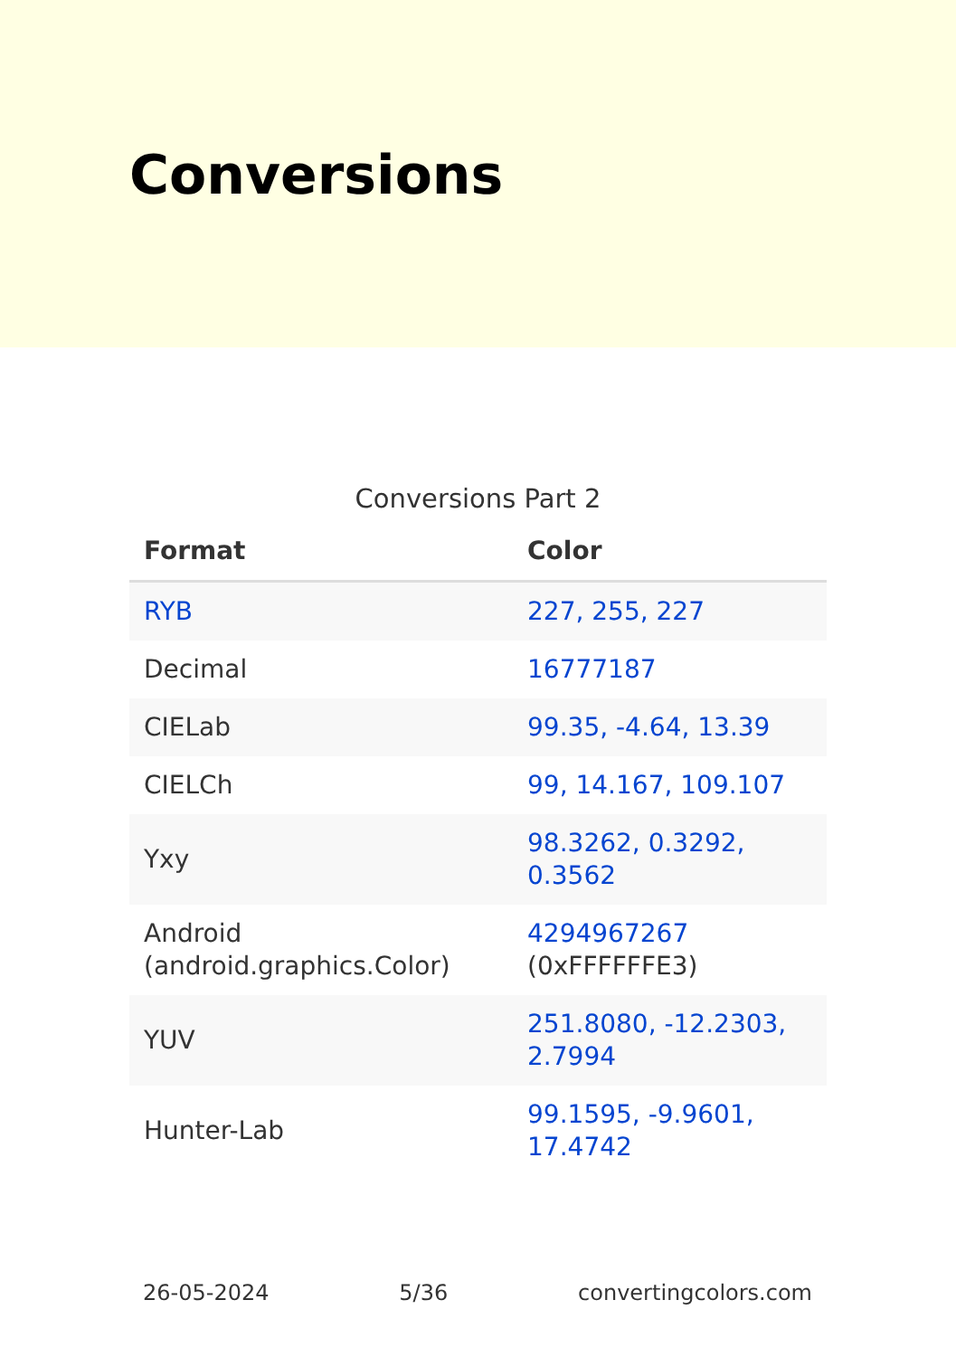Conversions
Conversions Part 2
| Format | Color |
| --- | --- |
| RYB | 227, 255, 227 |
| Decimal | 16777187 |
| CIELab | 99.35, -4.64, 13.39 |
| CIELCh | 99, 14.167, 109.107 |
| Yxy | 98.3262, 0.3292, 0.3562 |
| Android (android.graphics.Color) | 4294967267 (0xFFFFFFE3) |
| YUV | 251.8080, -12.2303, 2.7994 |
| Hunter-Lab | 99.1595, -9.9601, 17.4742 |
26-05-2024 5/36 convertingcolors.com